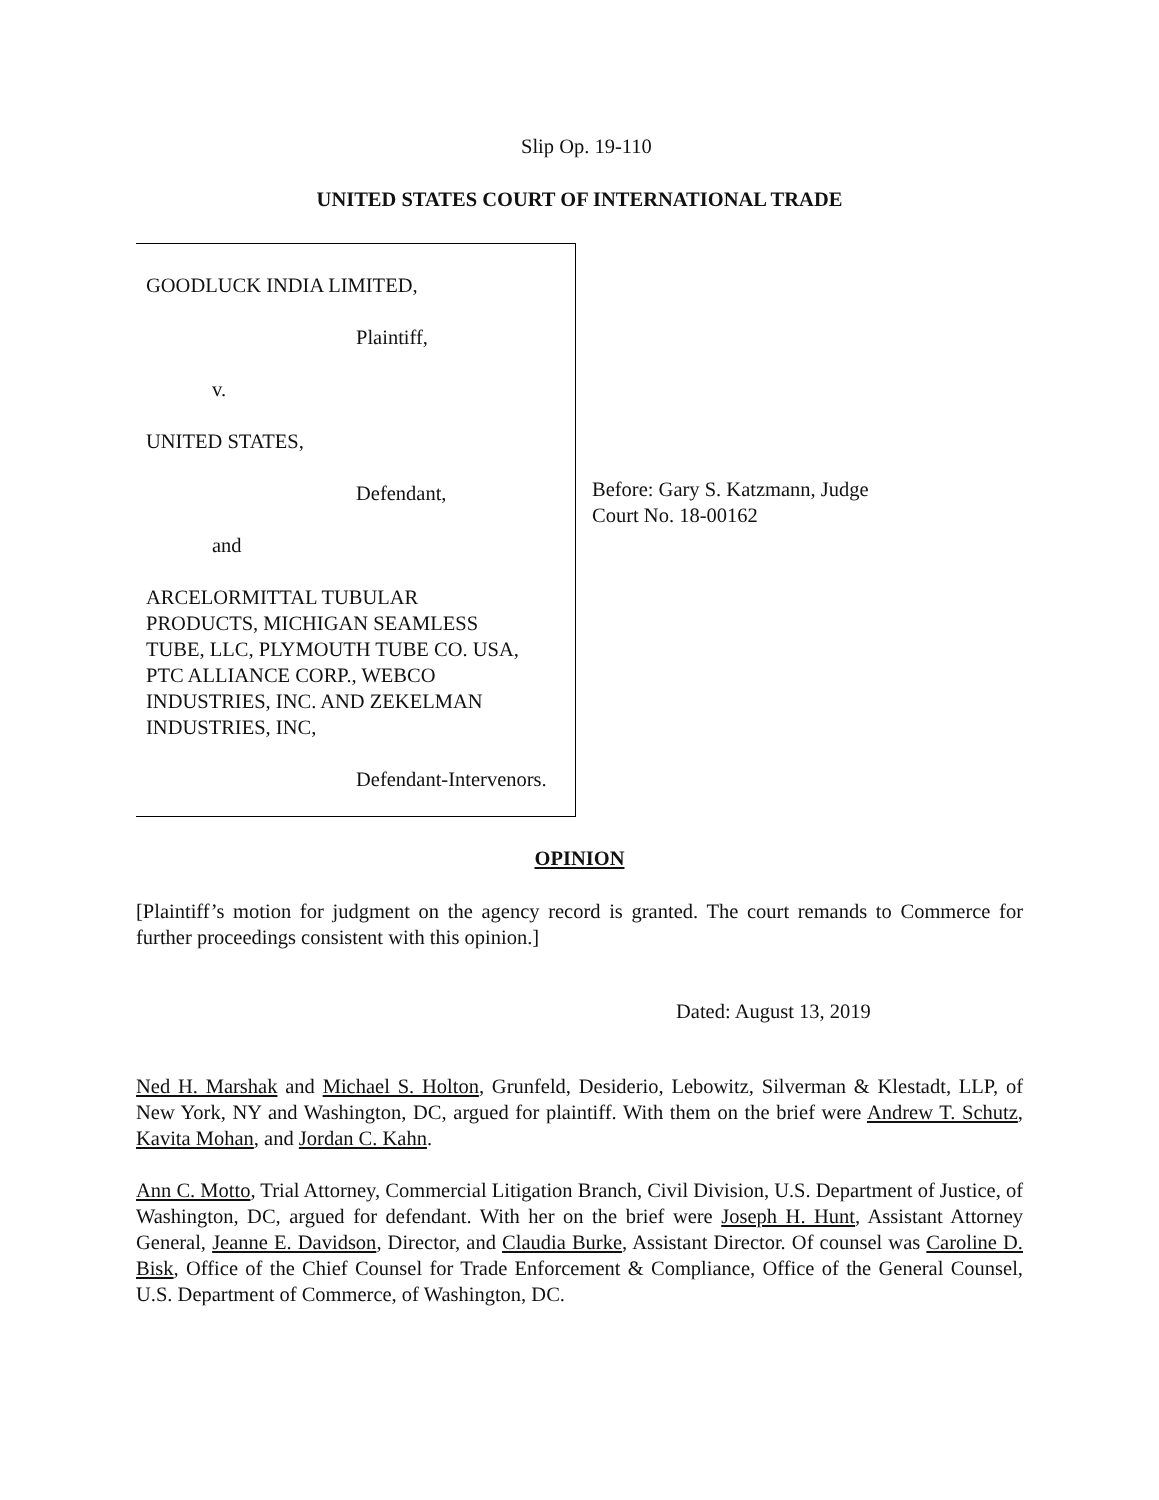Slip Op. 19-110
UNITED STATES COURT OF INTERNATIONAL TRADE
GOODLUCK INDIA LIMITED,
Plaintiff,
v.
UNITED STATES,
Defendant,
and
ARCELORMITTAL TUBULAR
PRODUCTS, MICHIGAN SEAMLESS
TUBE, LLC, PLYMOUTH TUBE CO. USA,
PTC ALLIANCE CORP., WEBCO
INDUSTRIES, INC. AND ZEKELMAN
INDUSTRIES, INC,
Defendant-Intervenors.
Before: Gary S. Katzmann, Judge
Court No. 18-00162
OPINION
[Plaintiff’s motion for judgment on the agency record is granted. The court remands to Commerce for further proceedings consistent with this opinion.]
Dated: August 13, 2019
Ned H. Marshak and Michael S. Holton, Grunfeld, Desiderio, Lebowitz, Silverman & Klestadt, LLP, of New York, NY and Washington, DC, argued for plaintiff. With them on the brief were Andrew T. Schutz, Kavita Mohan, and Jordan C. Kahn.
Ann C. Motto, Trial Attorney, Commercial Litigation Branch, Civil Division, U.S. Department of Justice, of Washington, DC, argued for defendant. With her on the brief were Joseph H. Hunt, Assistant Attorney General, Jeanne E. Davidson, Director, and Claudia Burke, Assistant Director. Of counsel was Caroline D. Bisk, Office of the Chief Counsel for Trade Enforcement & Compliance, Office of the General Counsel, U.S. Department of Commerce, of Washington, DC.